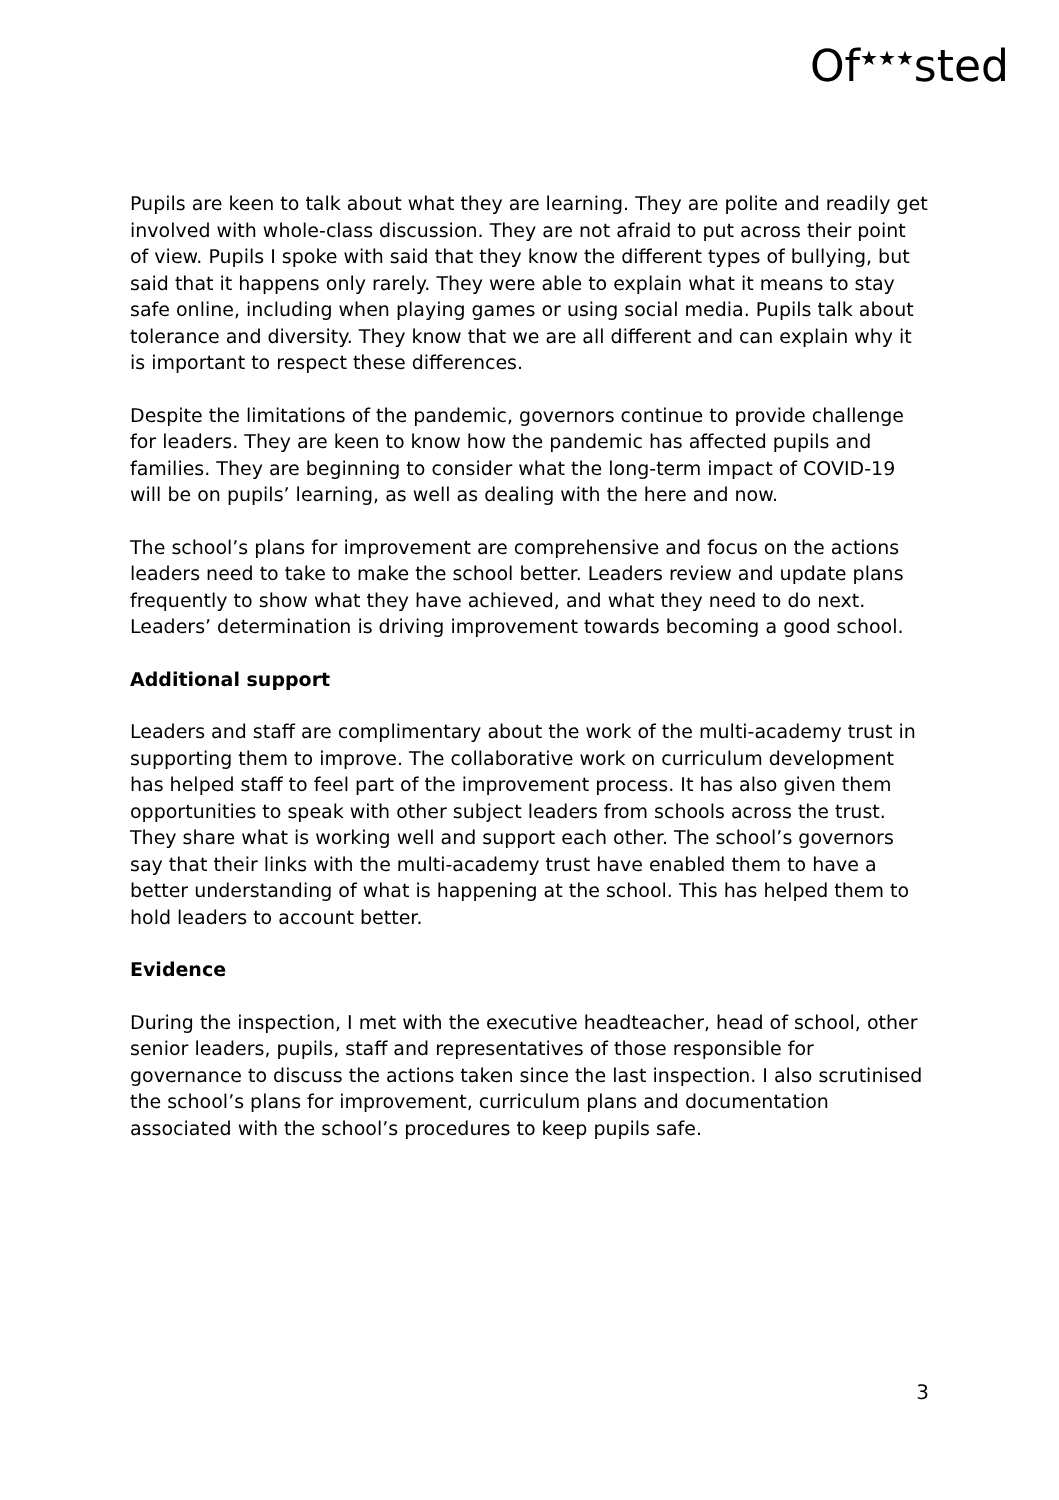Of<sup>★★★</sup>sted
Pupils are keen to talk about what they are learning. They are polite and readily get involved with whole-class discussion. They are not afraid to put across their point of view. Pupils I spoke with said that they know the different types of bullying, but said that it happens only rarely. They were able to explain what it means to stay safe online, including when playing games or using social media. Pupils talk about tolerance and diversity. They know that we are all different and can explain why it is important to respect these differences.
Despite the limitations of the pandemic, governors continue to provide challenge for leaders. They are keen to know how the pandemic has affected pupils and families. They are beginning to consider what the long-term impact of COVID-19 will be on pupils’ learning, as well as dealing with the here and now.
The school’s plans for improvement are comprehensive and focus on the actions leaders need to take to make the school better. Leaders review and update plans frequently to show what they have achieved, and what they need to do next. Leaders’ determination is driving improvement towards becoming a good school.
Additional support
Leaders and staff are complimentary about the work of the multi-academy trust in supporting them to improve. The collaborative work on curriculum development has helped staff to feel part of the improvement process. It has also given them opportunities to speak with other subject leaders from schools across the trust. They share what is working well and support each other. The school’s governors say that their links with the multi-academy trust have enabled them to have a better understanding of what is happening at the school. This has helped them to hold leaders to account better.
Evidence
During the inspection, I met with the executive headteacher, head of school, other senior leaders, pupils, staff and representatives of those responsible for governance to discuss the actions taken since the last inspection. I also scrutinised the school’s plans for improvement, curriculum plans and documentation associated with the school’s procedures to keep pupils safe.
3